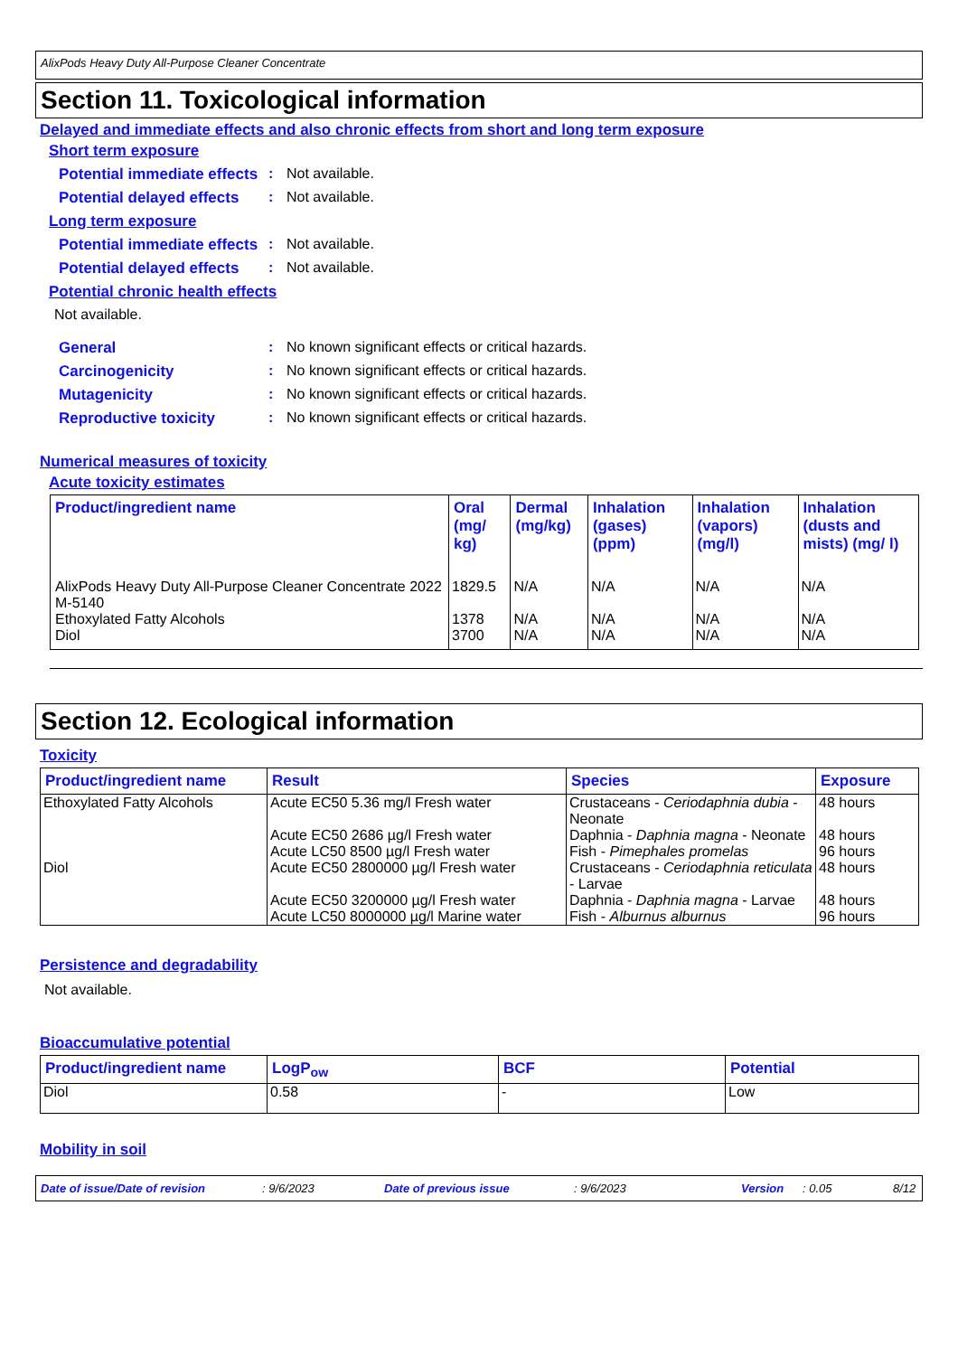AlixPods Heavy Duty All-Purpose Cleaner Concentrate
Section 11. Toxicological information
Delayed and immediate effects and also chronic effects from short and long term exposure
Short term exposure
Potential immediate effects: Not available.
Potential delayed effects: Not available.
Long term exposure
Potential immediate effects: Not available.
Potential delayed effects: Not available.
Potential chronic health effects
Not available.
General: No known significant effects or critical hazards.
Carcinogenicity: No known significant effects or critical hazards.
Mutagenicity: No known significant effects or critical hazards.
Reproductive toxicity: No known significant effects or critical hazards.
Numerical measures of toxicity
Acute toxicity estimates
| Product/ingredient name | Oral (mg/ kg) | Dermal (mg/kg) | Inhalation (gases) (ppm) | Inhalation (vapors) (mg/l) | Inhalation (dusts and mists) (mg/ l) |
| --- | --- | --- | --- | --- | --- |
| AlixPods Heavy Duty All-Purpose Cleaner Concentrate 2022 M-5140 | 1829.5 | N/A | N/A | N/A | N/A |
| Ethoxylated Fatty Alcohols | 1378 | N/A | N/A | N/A | N/A |
| Diol | 3700 | N/A | N/A | N/A | N/A |
Section 12. Ecological information
Toxicity
| Product/ingredient name | Result | Species | Exposure |
| --- | --- | --- | --- |
| Ethoxylated Fatty Alcohols | Acute EC50 5.36 mg/l Fresh water | Crustaceans - Ceriodaphnia dubia - Neonate | 48 hours |
| | Acute EC50 2686 µg/l Fresh water | Daphnia - Daphnia magna - Neonate | 48 hours |
| | Acute LC50 8500 µg/l Fresh water | Fish - Pimephales promelas | 96 hours |
| Diol | Acute EC50 2800000 µg/l Fresh water | Crustaceans - Ceriodaphnia reticulata - Larvae | 48 hours |
| | Acute EC50 3200000 µg/l Fresh water | Daphnia - Daphnia magna - Larvae | 48 hours |
| | Acute LC50 8000000 µg/l Marine water | Fish - Alburnus alburnus | 96 hours |
Persistence and degradability
Not available.
Bioaccumulative potential
| Product/ingredient name | LogP<sub>ow</sub> | BCF | Potential |
| --- | --- | --- | --- |
| Diol | 0.58 | - | Low |
Mobility in soil
Date of issue/Date of revision: 9/6/2023 Date of previous issue: 9/6/2023 Version: 0.05 8/12